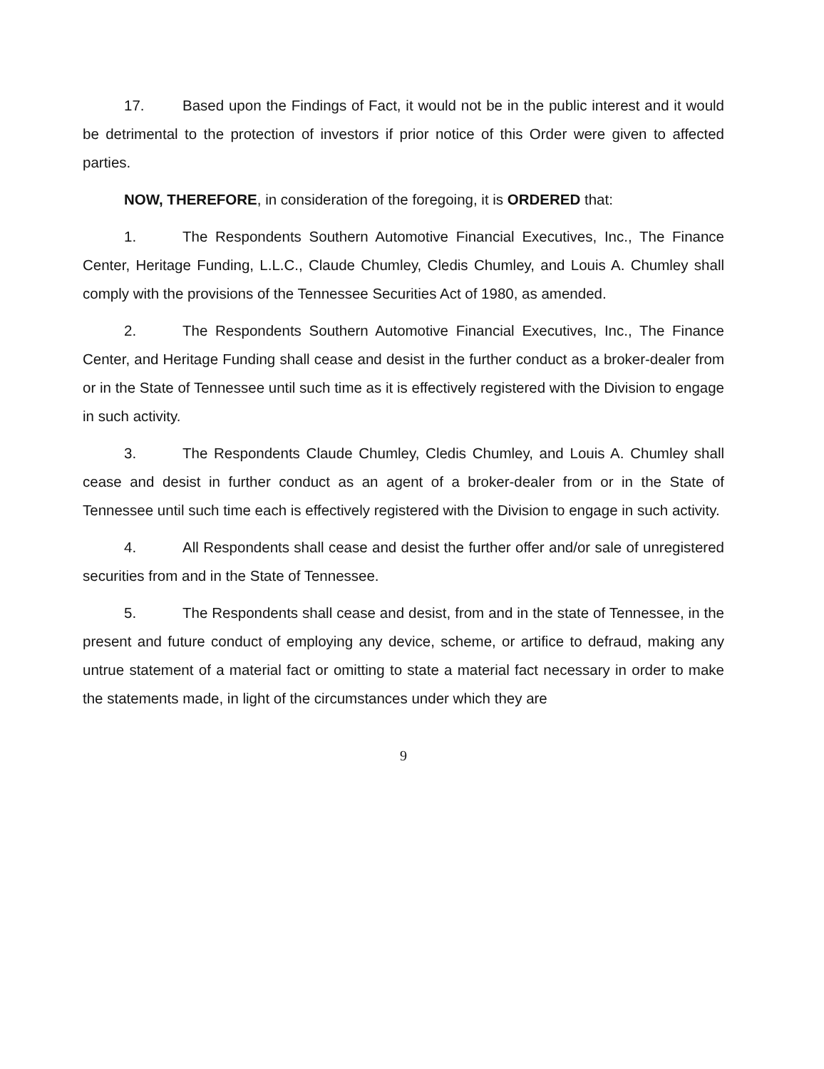17. Based upon the Findings of Fact, it would not be in the public interest and it would be detrimental to the protection of investors if prior notice of this Order were given to affected parties.
NOW, THEREFORE, in consideration of the foregoing, it is ORDERED that:
1. The Respondents Southern Automotive Financial Executives, Inc., The Finance Center, Heritage Funding, L.L.C., Claude Chumley, Cledis Chumley, and Louis A. Chumley shall comply with the provisions of the Tennessee Securities Act of 1980, as amended.
2. The Respondents Southern Automotive Financial Executives, Inc., The Finance Center, and Heritage Funding shall cease and desist in the further conduct as a broker-dealer from or in the State of Tennessee until such time as it is effectively registered with the Division to engage in such activity.
3. The Respondents Claude Chumley, Cledis Chumley, and Louis A. Chumley shall cease and desist in further conduct as an agent of a broker-dealer from or in the State of Tennessee until such time each is effectively registered with the Division to engage in such activity.
4. All Respondents shall cease and desist the further offer and/or sale of unregistered securities from and in the State of Tennessee.
5. The Respondents shall cease and desist, from and in the state of Tennessee, in the present and future conduct of employing any device, scheme, or artifice to defraud, making any untrue statement of a material fact or omitting to state a material fact necessary in order to make the statements made, in light of the circumstances under which they are
9